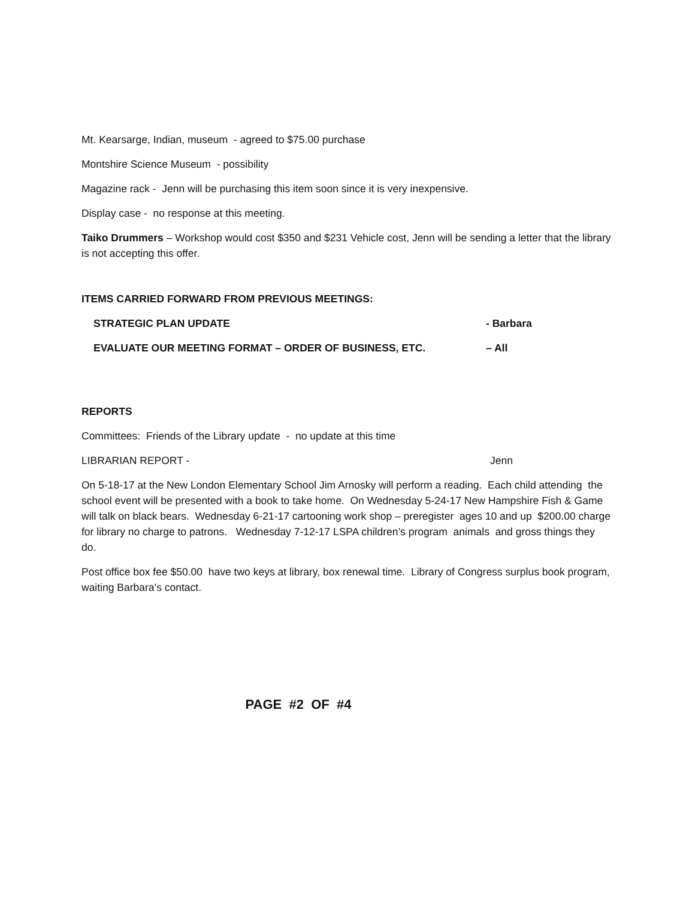Mt. Kearsarge, Indian, museum - agreed to $75.00 purchase
Montshire Science Museum - possibility
Magazine rack - Jenn will be purchasing this item soon since it is very inexpensive.
Display case - no response at this meeting.
Taiko Drummers – Workshop would cost $350 and $231 Vehicle cost, Jenn will be sending a letter that the library is not accepting this offer.
ITEMS CARRIED FORWARD FROM PREVIOUS MEETINGS:
STRATEGIC PLAN UPDATE - Barbara
EVALUATE OUR MEETING FORMAT – ORDER OF BUSINESS, ETC. – All
REPORTS
Committees: Friends of the Library update - no update at this time
LIBRARIAN REPORT - Jenn
On 5-18-17 at the New London Elementary School Jim Arnosky will perform a reading. Each child attending the school event will be presented with a book to take home. On Wednesday 5-24-17 New Hampshire Fish & Game will talk on black bears. Wednesday 6-21-17 cartooning work shop – preregister ages 10 and up $200.00 charge for library no charge to patrons. Wednesday 7-12-17 LSPA children’s program animals and gross things they do.
Post office box fee $50.00 have two keys at library, box renewal time. Library of Congress surplus book program, waiting Barbara’s contact.
PAGE #2 OF #4